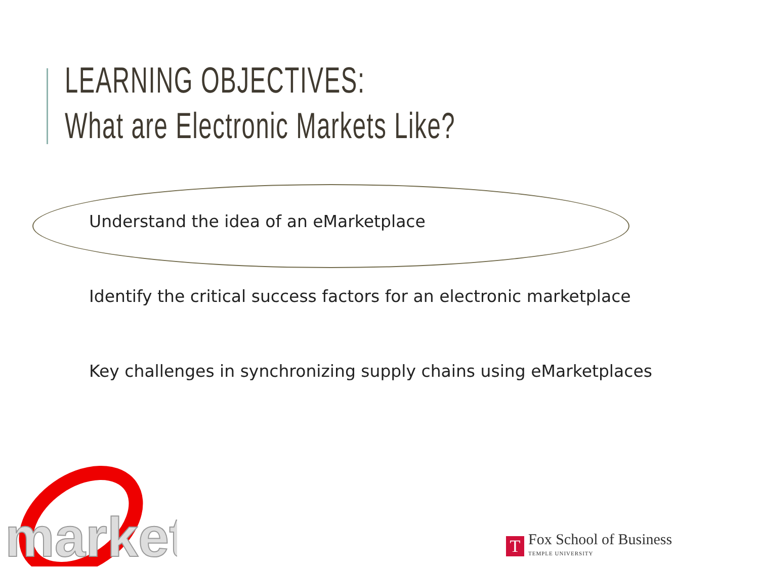LEARNING OBJECTIVES:
What are Electronic Markets Like?
Understand the idea of an eMarketplace
Identify the critical success factors for an electronic marketplace
Key challenges in synchronizing supply chains using eMarketplaces
market
T
Fox School of Business
TEMPLE UNIVERSITY